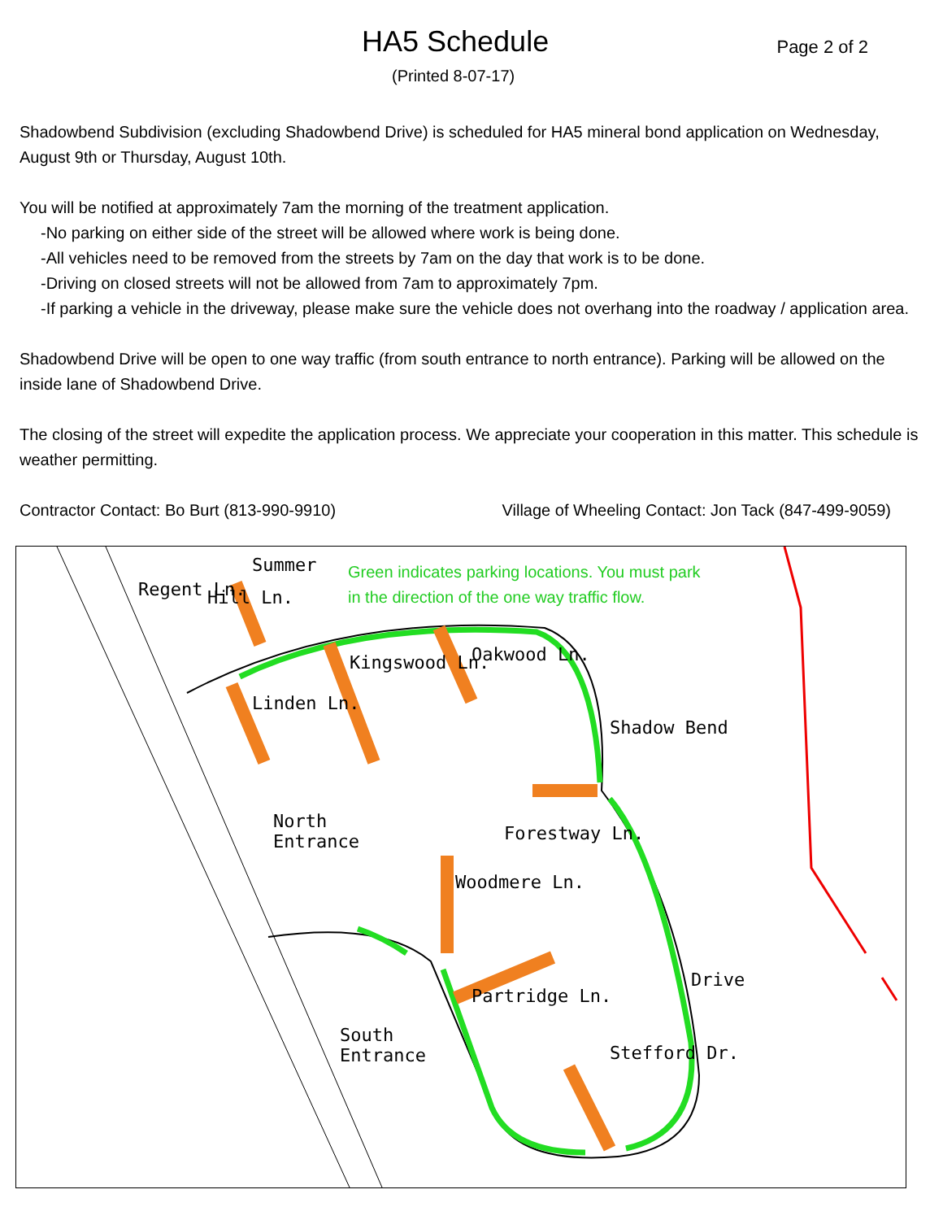HA5 Schedule
Page 2 of 2
(Printed 8-07-17)
Shadowbend Subdivision (excluding Shadowbend Drive) is scheduled for HA5 mineral bond application on Wednesday, August 9th or Thursday, August 10th.
You will be notified at approximately 7am the morning of the treatment application.
-No parking on either side of the street will be allowed where work is being done.
-All vehicles need to be removed from the streets by 7am on the day that work is to be done.
-Driving on closed streets will not be allowed from 7am to approximately 7pm.
-If parking a vehicle in the driveway, please make sure the vehicle does not overhang into the roadway / application area.
Shadowbend Drive will be open to one way traffic (from south entrance to north entrance). Parking will be allowed on the inside lane of Shadowbend Drive.
The closing of the street will expedite the application process. We appreciate your cooperation in this matter. This schedule is weather permitting.
Contractor Contact: Bo Burt (813-990-9910) Village of Wheeling Contact: Jon Tack (847-499-9059)
Green indicates parking locations. You must park
in the direction of the one way traffic flow.
North
Entrance
South
Entrance
Summer
Hill Ln.
Regent Ln.
Linden Ln.
Kingswood Ln. Oakwood Ln.
Shadow Bend
Forestway Ln.
Woodmere Ln.
Partridge Ln.
Drive
Stefford Dr.